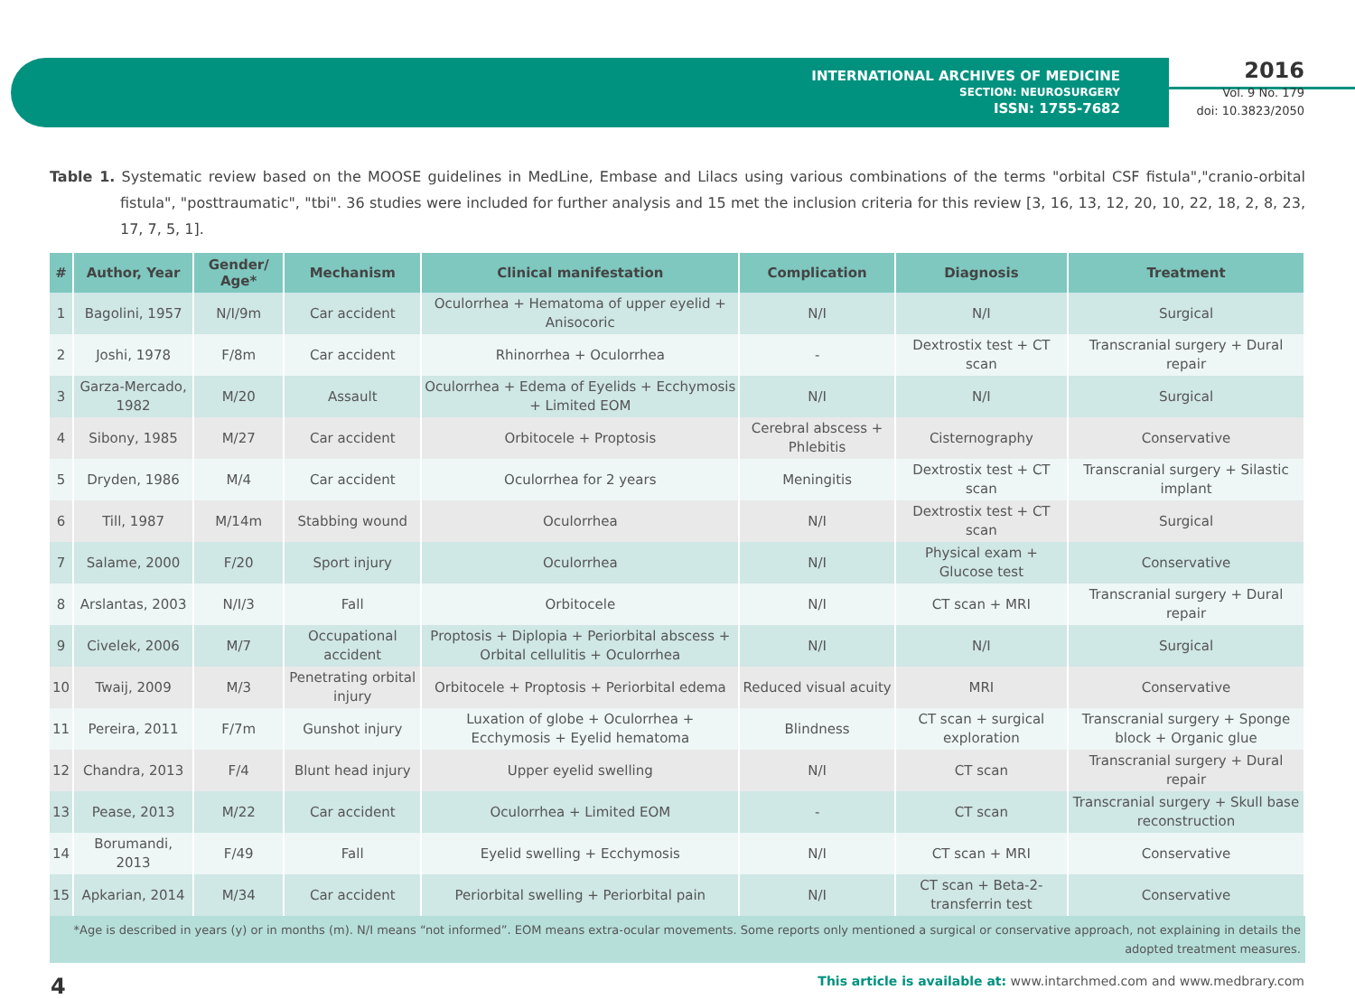INTERNATIONAL ARCHIVES OF MEDICINE
SECTION: NEUROSURGERY
ISSN: 1755-7682
2016
Vol. 9 No. 179
doi: 10.3823/2050
Table 1. Systematic review based on the MOOSE guidelines in MedLine, Embase and Lilacs using various combinations of the terms "orbital CSF fistula","cranio-orbital fistula", "posttraumatic", "tbi". 36 studies were included for further analysis and 15 met the inclusion criteria for this review [3, 16, 13, 12, 20, 10, 22, 18, 2, 8, 23, 17, 7, 5, 1].
| # | Author, Year | Gender/ Age* | Mechanism | Clinical manifestation | Complication | Diagnosis | Treatment |
| --- | --- | --- | --- | --- | --- | --- | --- |
| 1 | Bagolini, 1957 | N/I/9m | Car accident | Oculorrhea + Hematoma of upper eyelid + Anisocoric | N/I | N/I | Surgical |
| 2 | Joshi, 1978 | F/8m | Car accident | Rhinorrhea + Oculorrhea | - | Dextrostix test + CT scan | Transcranial surgery + Dural repair |
| 3 | Garza-Mercado, 1982 | M/20 | Assault | Oculorrhea + Edema of Eyelids + Ecchymosis + Limited EOM | N/I | N/I | Surgical |
| 4 | Sibony, 1985 | M/27 | Car accident | Orbitocele + Proptosis | Cerebral abscess + Phlebitis | Cisternography | Conservative |
| 5 | Dryden, 1986 | M/4 | Car accident | Oculorrhea for 2 years | Meningitis | Dextrostix test + CT scan | Transcranial surgery + Silastic implant |
| 6 | Till, 1987 | M/14m | Stabbing wound | Oculorrhea | N/I | Dextrostix test + CT scan | Surgical |
| 7 | Salame, 2000 | F/20 | Sport injury | Oculorrhea | N/I | Physical exam + Glucose test | Conservative |
| 8 | Arslantas, 2003 | N/I/3 | Fall | Orbitocele | N/I | CT scan + MRI | Transcranial surgery + Dural repair |
| 9 | Civelek, 2006 | M/7 | Occupational accident | Proptosis + Diplopia + Periorbital abscess + Orbital cellulitis + Oculorrhea | N/I | N/I | Surgical |
| 10 | Twaij, 2009 | M/3 | Penetrating orbital injury | Orbitocele + Proptosis + Periorbital edema | Reduced visual acuity | MRI | Conservative |
| 11 | Pereira, 2011 | F/7m | Gunshot injury | Luxation of globe + Oculorrhea + Ecchymosis + Eyelid hematoma | Blindness | CT scan + surgical exploration | Transcranial surgery + Sponge block + Organic glue |
| 12 | Chandra, 2013 | F/4 | Blunt head injury | Upper eyelid swelling | N/I | CT scan | Transcranial surgery + Dural repair |
| 13 | Pease, 2013 | M/22 | Car accident | Oculorrhea + Limited EOM | - | CT scan | Transcranial surgery + Skull base reconstruction |
| 14 | Borumandi, 2013 | F/49 | Fall | Eyelid swelling + Ecchymosis | N/I | CT scan + MRI | Conservative |
| 15 | Apkarian, 2014 | M/34 | Car accident | Periorbital swelling + Periorbital pain | N/I | CT scan + Beta-2-transferrin test | Conservative |
*Age is described in years (y) or in months (m). N/I means “not informed”. EOM means extra-ocular movements. Some reports only mentioned a surgical or conservative approach, not explaining in details the adopted treatment measures.
4 This article is available at: www.intarchmed.com and www.medbrary.com